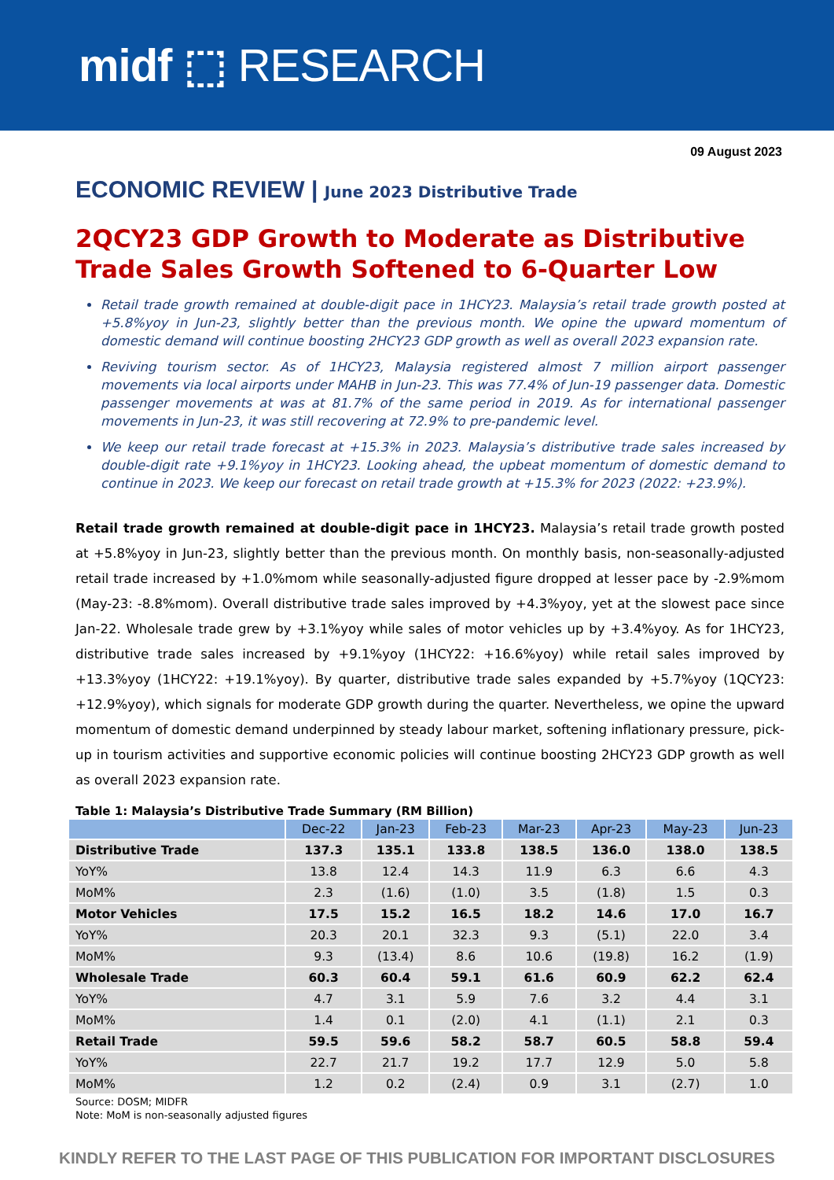midf ⬚ RESEARCH
09 August 2023
ECONOMIC REVIEW | June 2023 Distributive Trade
2QCY23 GDP Growth to Moderate as Distributive Trade Sales Growth Softened to 6-Quarter Low
Retail trade growth remained at double-digit pace in 1HCY23. Malaysia’s retail trade growth posted at +5.8%yoy in Jun-23, slightly better than the previous month. We opine the upward momentum of domestic demand will continue boosting 2HCY23 GDP growth as well as overall 2023 expansion rate.
Reviving tourism sector. As of 1HCY23, Malaysia registered almost 7 million airport passenger movements via local airports under MAHB in Jun-23. This was 77.4% of Jun-19 passenger data. Domestic passenger movements at was at 81.7% of the same period in 2019. As for international passenger movements in Jun-23, it was still recovering at 72.9% to pre-pandemic level.
We keep our retail trade forecast at +15.3% in 2023. Malaysia’s distributive trade sales increased by double-digit rate +9.1%yoy in 1HCY23. Looking ahead, the upbeat momentum of domestic demand to continue in 2023. We keep our forecast on retail trade growth at +15.3% for 2023 (2022: +23.9%).
Retail trade growth remained at double-digit pace in 1HCY23. Malaysia’s retail trade growth posted at +5.8%yoy in Jun-23, slightly better than the previous month. On monthly basis, non-seasonally-adjusted retail trade increased by +1.0%mom while seasonally-adjusted figure dropped at lesser pace by -2.9%mom (May-23: -8.8%mom). Overall distributive trade sales improved by +4.3%yoy, yet at the slowest pace since Jan-22. Wholesale trade grew by +3.1%yoy while sales of motor vehicles up by +3.4%yoy. As for 1HCY23, distributive trade sales increased by +9.1%yoy (1HCY22: +16.6%yoy) while retail sales improved by +13.3%yoy (1HCY22: +19.1%yoy). By quarter, distributive trade sales expanded by +5.7%yoy (1QCY23: +12.9%yoy), which signals for moderate GDP growth during the quarter. Nevertheless, we opine the upward momentum of domestic demand underpinned by steady labour market, softening inflationary pressure, pick-up in tourism activities and supportive economic policies will continue boosting 2HCY23 GDP growth as well as overall 2023 expansion rate.
Table 1: Malaysia’s Distributive Trade Summary (RM Billion)
| | Dec-22 | Jan-23 | Feb-23 | Mar-23 | Apr-23 | May-23 | Jun-23 |
| --- | --- | --- | --- | --- | --- | --- | --- |
| Distributive Trade | 137.3 | 135.1 | 133.8 | 138.5 | 136.0 | 138.0 | 138.5 |
| YoY% | 13.8 | 12.4 | 14.3 | 11.9 | 6.3 | 6.6 | 4.3 |
| MoM% | 2.3 | (1.6) | (1.0) | 3.5 | (1.8) | 1.5 | 0.3 |
| Motor Vehicles | 17.5 | 15.2 | 16.5 | 18.2 | 14.6 | 17.0 | 16.7 |
| YoY% | 20.3 | 20.1 | 32.3 | 9.3 | (5.1) | 22.0 | 3.4 |
| MoM% | 9.3 | (13.4) | 8.6 | 10.6 | (19.8) | 16.2 | (1.9) |
| Wholesale Trade | 60.3 | 60.4 | 59.1 | 61.6 | 60.9 | 62.2 | 62.4 |
| YoY% | 4.7 | 3.1 | 5.9 | 7.6 | 3.2 | 4.4 | 3.1 |
| MoM% | 1.4 | 0.1 | (2.0) | 4.1 | (1.1) | 2.1 | 0.3 |
| Retail Trade | 59.5 | 59.6 | 58.2 | 58.7 | 60.5 | 58.8 | 59.4 |
| YoY% | 22.7 | 21.7 | 19.2 | 17.7 | 12.9 | 5.0 | 5.8 |
| MoM% | 1.2 | 0.2 | (2.4) | 0.9 | 3.1 | (2.7) | 1.0 |
Source: DOSM; MIDFR
Note: MoM is non-seasonally adjusted figures
KINDLY REFER TO THE LAST PAGE OF THIS PUBLICATION FOR IMPORTANT DISCLOSURES